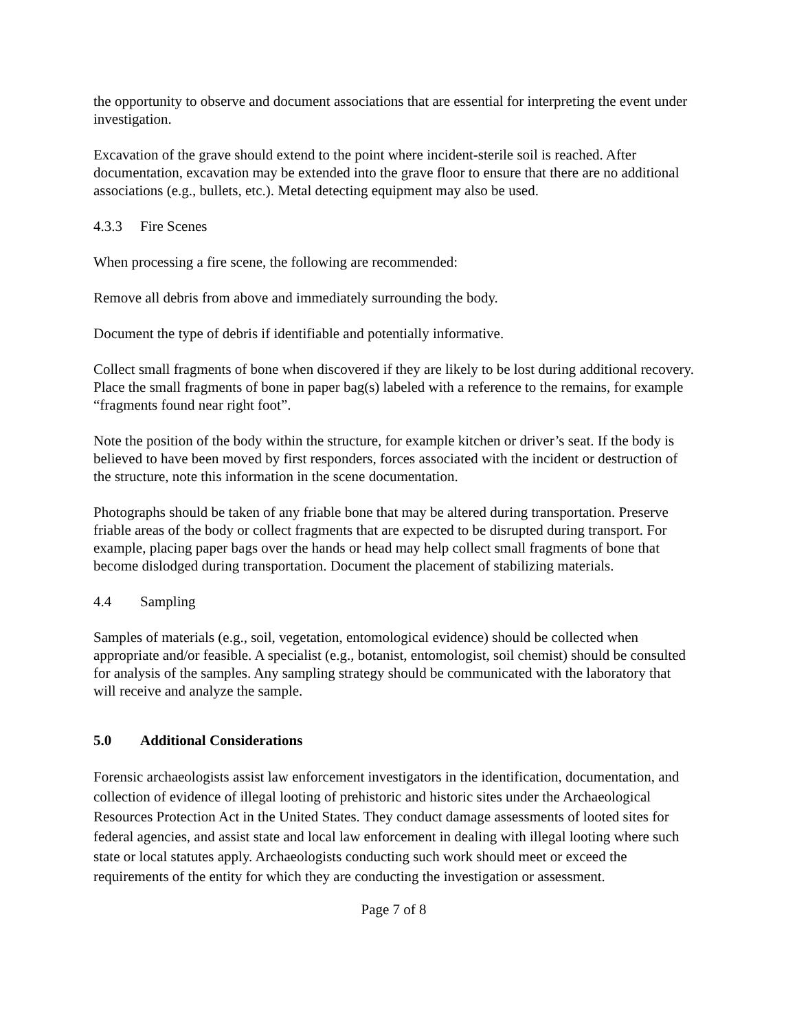the opportunity to observe and document associations that are essential for interpreting the event under investigation.
Excavation of the grave should extend to the point where incident-sterile soil is reached. After documentation, excavation may be extended into the grave floor to ensure that there are no additional associations (e.g., bullets, etc.). Metal detecting equipment may also be used.
4.3.3 Fire Scenes
When processing a fire scene, the following are recommended:
Remove all debris from above and immediately surrounding the body.
Document the type of debris if identifiable and potentially informative.
Collect small fragments of bone when discovered if they are likely to be lost during additional recovery. Place the small fragments of bone in paper bag(s) labeled with a reference to the remains, for example “fragments found near right foot”.
Note the position of the body within the structure, for example kitchen or driver’s seat. If the body is believed to have been moved by first responders, forces associated with the incident or destruction of the structure, note this information in the scene documentation.
Photographs should be taken of any friable bone that may be altered during transportation. Preserve friable areas of the body or collect fragments that are expected to be disrupted during transport. For example, placing paper bags over the hands or head may help collect small fragments of bone that become dislodged during transportation. Document the placement of stabilizing materials.
4.4 Sampling
Samples of materials (e.g., soil, vegetation, entomological evidence) should be collected when appropriate and/or feasible. A specialist (e.g., botanist, entomologist, soil chemist) should be consulted for analysis of the samples. Any sampling strategy should be communicated with the laboratory that will receive and analyze the sample.
5.0 Additional Considerations
Forensic archaeologists assist law enforcement investigators in the identification, documentation, and collection of evidence of illegal looting of prehistoric and historic sites under the Archaeological Resources Protection Act in the United States. They conduct damage assessments of looted sites for federal agencies, and assist state and local law enforcement in dealing with illegal looting where such state or local statutes apply. Archaeologists conducting such work should meet or exceed the requirements of the entity for which they are conducting the investigation or assessment.
Page 7 of 8